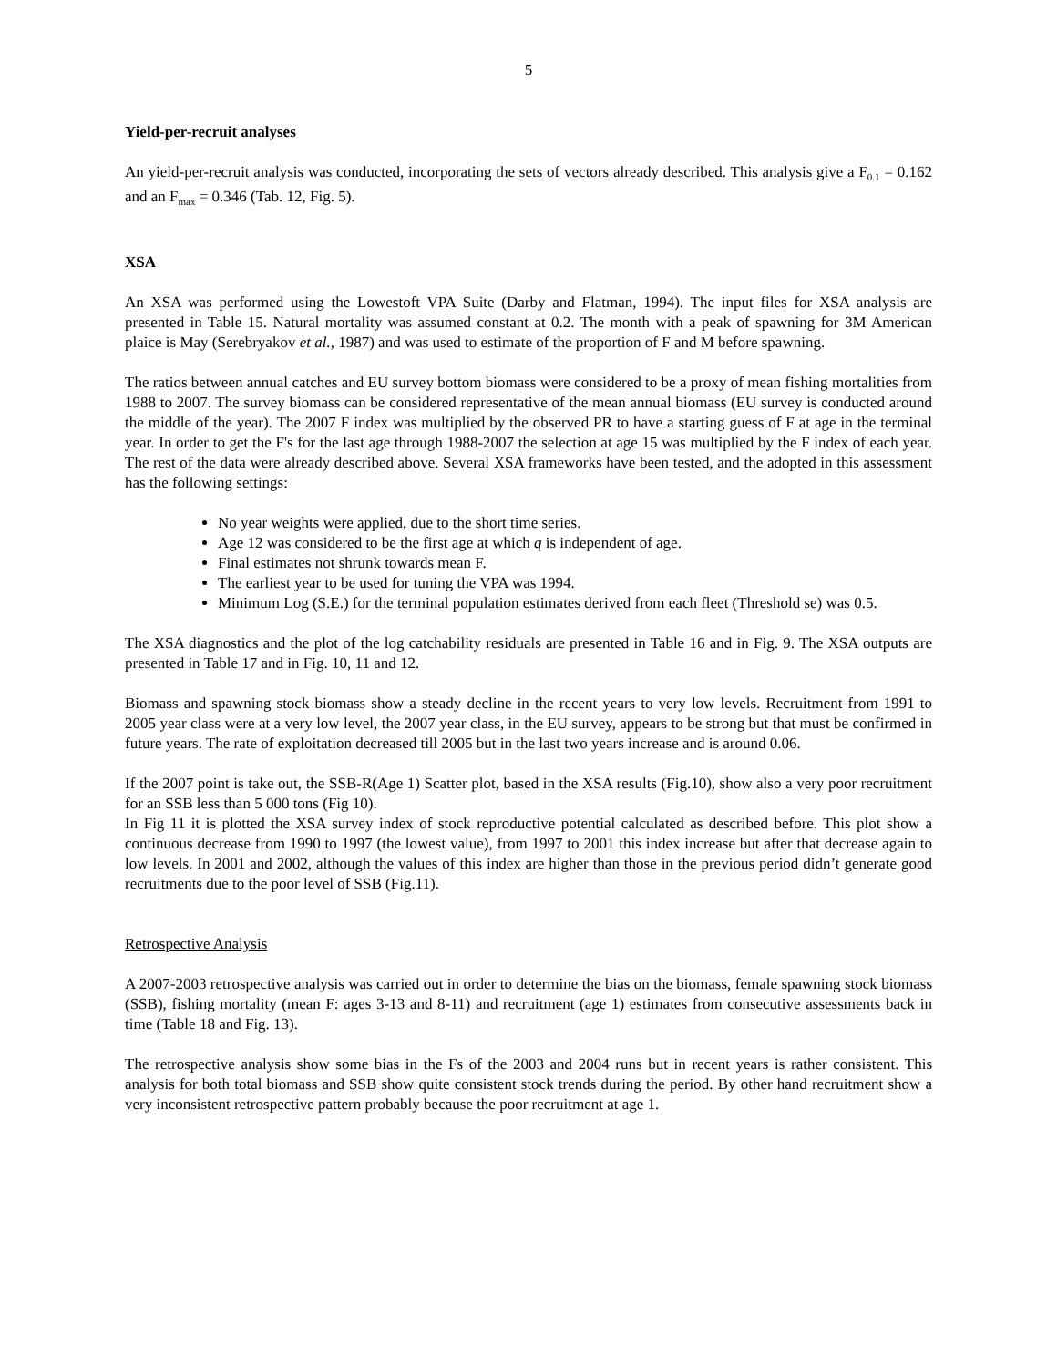5
Yield-per-recruit analyses
An yield-per-recruit analysis was conducted, incorporating the sets of vectors already described. This analysis give a F<sub>0.1</sub> = 0.162 and an F<sub>max</sub> = 0.346 (Tab. 12, Fig. 5).
XSA
An XSA was performed using the Lowestoft VPA Suite (Darby and Flatman, 1994). The input files for XSA analysis are presented in Table 15. Natural mortality was assumed constant at 0.2. The month with a peak of spawning for 3M American plaice is May (Serebryakov et al., 1987) and was used to estimate of the proportion of F and M before spawning.
The ratios between annual catches and EU survey bottom biomass were considered to be a proxy of mean fishing mortalities from 1988 to 2007. The survey biomass can be considered representative of the mean annual biomass (EU survey is conducted around the middle of the year). The 2007 F index was multiplied by the observed PR to have a starting guess of F at age in the terminal year. In order to get the F's for the last age through 1988-2007 the selection at age 15 was multiplied by the F index of each year. The rest of the data were already described above. Several XSA frameworks have been tested, and the adopted in this assessment has the following settings:
No year weights were applied, due to the short time series.
Age 12 was considered to be the first age at which q is independent of age.
Final estimates not shrunk towards mean F.
The earliest year to be used for tuning the VPA was 1994.
Minimum Log (S.E.) for the terminal population estimates derived from each fleet (Threshold se) was 0.5.
The XSA diagnostics and the plot of the log catchability residuals are presented in Table 16 and in Fig. 9. The XSA outputs are presented in Table 17 and in Fig. 10, 11 and 12.
Biomass and spawning stock biomass show a steady decline in the recent years to very low levels. Recruitment from 1991 to 2005 year class were at a very low level, the 2007 year class, in the EU survey, appears to be strong but that must be confirmed in future years. The rate of exploitation decreased till 2005 but in the last two years increase and is around 0.06.
If the 2007 point is take out, the SSB-R(Age 1) Scatter plot, based in the XSA results (Fig.10), show also a very poor recruitment for an SSB less than 5 000 tons (Fig 10).
In Fig 11 it is plotted the XSA survey index of stock reproductive potential calculated as described before. This plot show a continuous decrease from 1990 to 1997 (the lowest value), from 1997 to 2001 this index increase but after that decrease again to low levels. In 2001 and 2002, although the values of this index are higher than those in the previous period didn’t generate good recruitments due to the poor level of SSB (Fig.11).
Retrospective Analysis
A 2007-2003 retrospective analysis was carried out in order to determine the bias on the biomass, female spawning stock biomass (SSB), fishing mortality (mean F: ages 3-13 and 8-11) and recruitment (age 1) estimates from consecutive assessments back in time (Table 18 and Fig. 13).
The retrospective analysis show some bias in the Fs of the 2003 and 2004 runs but in recent years is rather consistent. This analysis for both total biomass and SSB show quite consistent stock trends during the period. By other hand recruitment show a very inconsistent retrospective pattern probably because the poor recruitment at age 1.